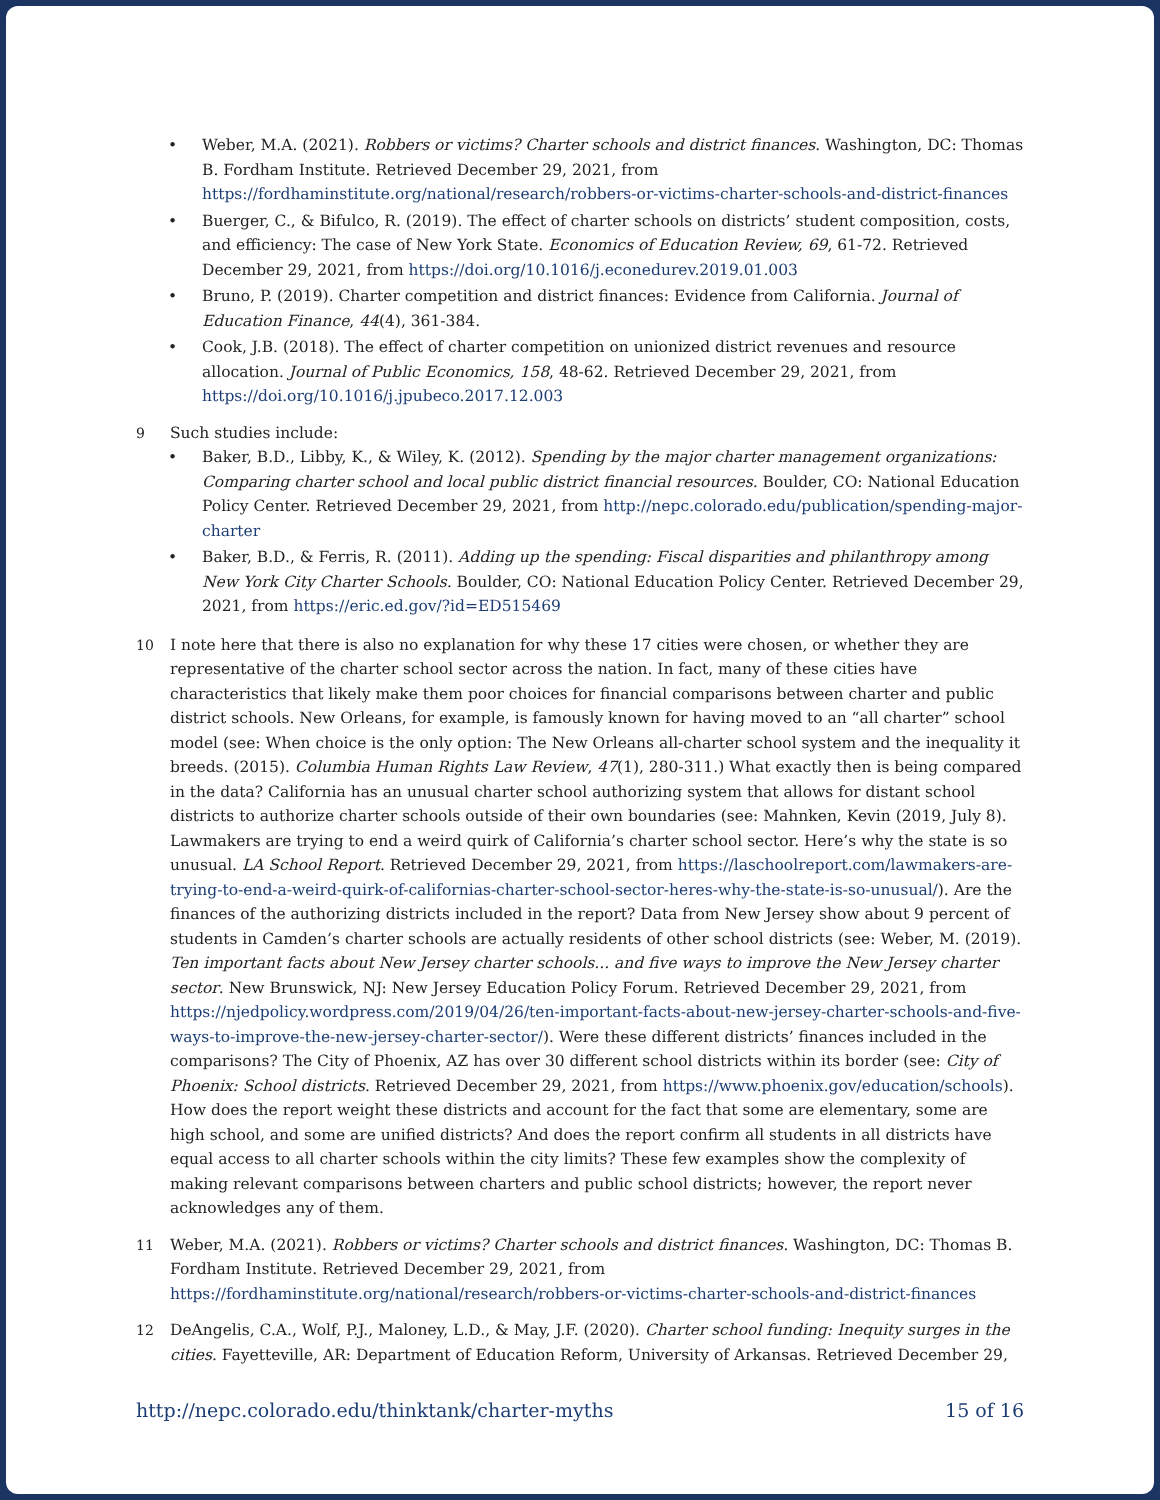Weber, M.A. (2021). Robbers or victims? Charter schools and district finances. Washington, DC: Thomas B. Fordham Institute. Retrieved December 29, 2021, from https://fordhaminstitute.org/national/research/robbers-or-victims-charter-schools-and-district-finances
Buerger, C., & Bifulco, R. (2019). The effect of charter schools on districts’ student composition, costs, and efficiency: The case of New York State. Economics of Education Review, 69, 61-72. Retrieved December 29, 2021, from https://doi.org/10.1016/j.econedurev.2019.01.003
Bruno, P. (2019). Charter competition and district finances: Evidence from California. Journal of Education Finance, 44(4), 361-384.
Cook, J.B. (2018). The effect of charter competition on unionized district revenues and resource allocation. Journal of Public Economics, 158, 48-62. Retrieved December 29, 2021, from https://doi.org/10.1016/j.jpubeco.2017.12.003
9 Such studies include:
Baker, B.D., Libby, K., & Wiley, K. (2012). Spending by the major charter management organizations: Comparing charter school and local public district financial resources. Boulder, CO: National Education Policy Center. Retrieved December 29, 2021, from http://nepc.colorado.edu/publication/spending-major-charter
Baker, B.D., & Ferris, R. (2011). Adding up the spending: Fiscal disparities and philanthropy among New York City Charter Schools. Boulder, CO: National Education Policy Center. Retrieved December 29, 2021, from https://eric.ed.gov/?id=ED515469
10 I note here that there is also no explanation for why these 17 cities were chosen, or whether they are representative of the charter school sector across the nation. In fact, many of these cities have characteristics that likely make them poor choices for financial comparisons between charter and public district schools. New Orleans, for example, is famously known for having moved to an “all charter” school model (see: When choice is the only option: The New Orleans all-charter school system and the inequality it breeds. (2015). Columbia Human Rights Law Review, 47(1), 280-311.) What exactly then is being compared in the data? California has an unusual charter school authorizing system that allows for distant school districts to authorize charter schools outside of their own boundaries (see: Mahnken, Kevin (2019, July 8). Lawmakers are trying to end a weird quirk of California’s charter school sector. Here’s why the state is so unusual. LA School Report. Retrieved December 29, 2021, from https://laschoolreport.com/lawmakers-are-trying-to-end-a-weird-quirk-of-californias-charter-school-sector-heres-why-the-state-is-so-unusual/). Are the finances of the authorizing districts included in the report? Data from New Jersey show about 9 percent of students in Camden’s charter schools are actually residents of other school districts (see: Weber, M. (2019). Ten important facts about New Jersey charter schools... and five ways to improve the New Jersey charter sector. New Brunswick, NJ: New Jersey Education Policy Forum. Retrieved December 29, 2021, from https://njedpolicy.wordpress.com/2019/04/26/ten-important-facts-about-new-jersey-charter-schools-and-five-ways-to-improve-the-new-jersey-charter-sector/). Were these different districts’ finances included in the comparisons? The City of Phoenix, AZ has over 30 different school districts within its border (see: City of Phoenix: School districts. Retrieved December 29, 2021, from https://www.phoenix.gov/education/schools). How does the report weight these districts and account for the fact that some are elementary, some are high school, and some are unified districts? And does the report confirm all students in all districts have equal access to all charter schools within the city limits? These few examples show the complexity of making relevant comparisons between charters and public school districts; however, the report never acknowledges any of them.
11 Weber, M.A. (2021). Robbers or victims? Charter schools and district finances. Washington, DC: Thomas B. Fordham Institute. Retrieved December 29, 2021, from https://fordhaminstitute.org/national/research/robbers-or-victims-charter-schools-and-district-finances
12 DeAngelis, C.A., Wolf, P.J., Maloney, L.D., & May, J.F. (2020). Charter school funding: Inequity surges in the cities. Fayetteville, AR: Department of Education Reform, University of Arkansas. Retrieved December 29,
http://nepc.colorado.edu/thinktank/charter-myths 15 of 16